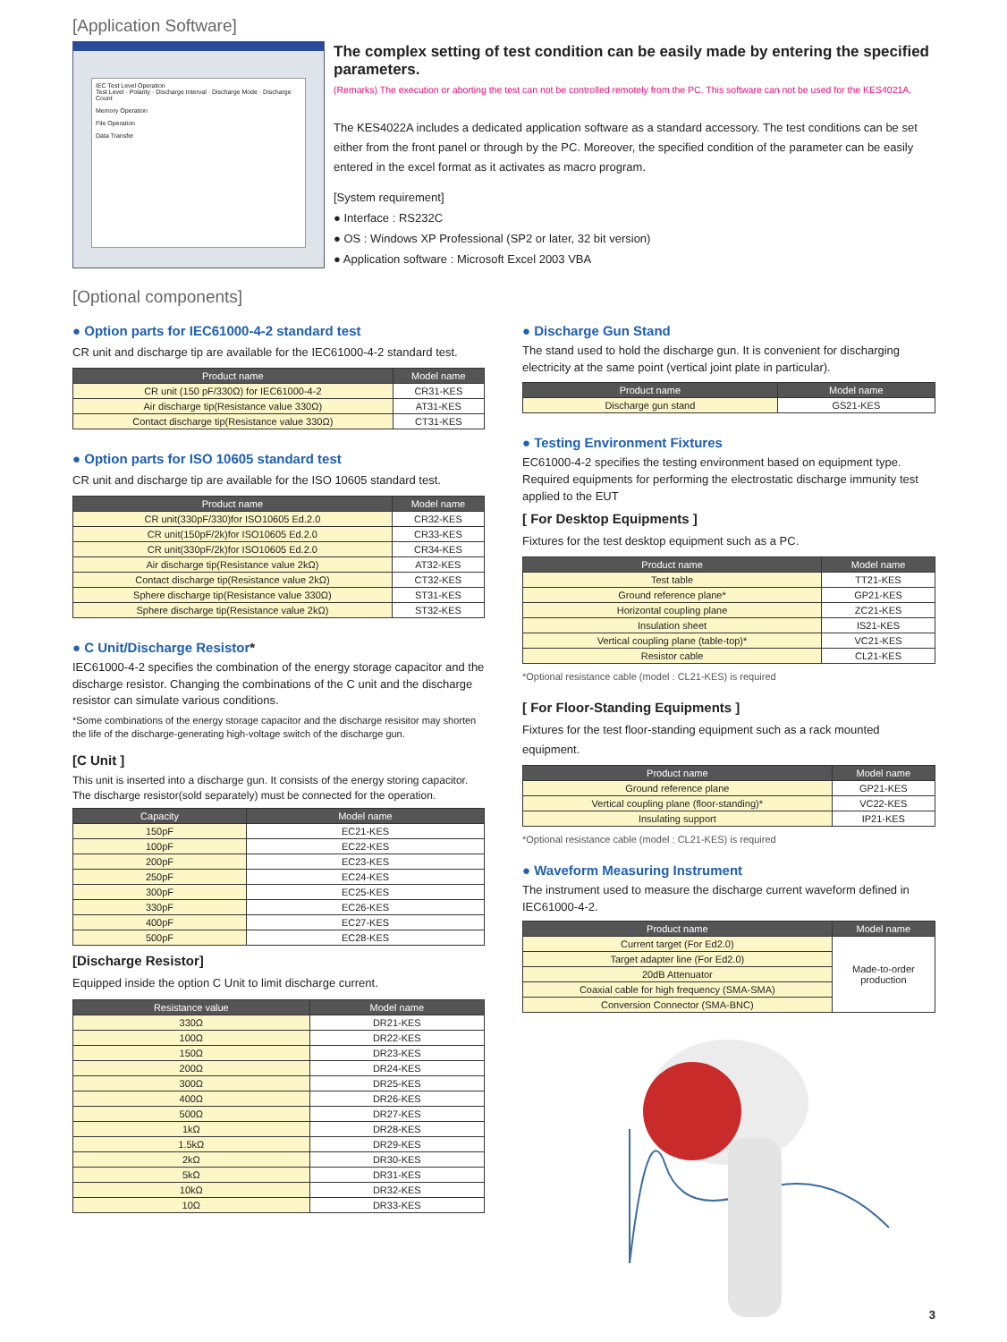[Application Software]
IEC Test Level Operation
Test Level · Polarity · Discharge Interval · Discharge Mode · Discharge Count
Memory Operation
File Operation
Data Transfer
The complex setting of test condition can be easily made by entering the specified parameters.
(Remarks) The execution or aborting the test can not be controlled remotely from the PC. This software can not be used for the KES4021A.
The KES4022A includes a dedicated application software as a standard accessory. The test conditions can be set either from the front panel or through by the PC. Moreover, the specified condition of the parameter can be easily entered in the excel format as it activates as macro program.
[System requirement]
● Interface : RS232C
● OS : Windows XP Professional (SP2 or later, 32 bit version)
● Application software : Microsoft Excel 2003 VBA
[Optional components]
● Option parts for IEC61000-4-2 standard test
CR unit and discharge tip are available for the IEC61000-4-2 standard test.
| Product name | Model name |
| --- | --- |
| CR unit (150 pF/330Ω) for IEC61000-4-2 | CR31-KES |
| Air discharge tip(Resistance value 330Ω) | AT31-KES |
| Contact discharge tip(Resistance value 330Ω) | CT31-KES |
● Option parts for ISO 10605 standard test
CR unit and discharge tip are available for the ISO 10605 standard test.
| Product name | Model name |
| --- | --- |
| CR unit(330pF/330)for ISO10605 Ed.2.0 | CR32-KES |
| CR unit(150pF/2k)for ISO10605 Ed.2.0 | CR33-KES |
| CR unit(330pF/2k)for ISO10605 Ed.2.0 | CR34-KES |
| Air discharge tip(Resistance value 2kΩ) | AT32-KES |
| Contact discharge tip(Resistance value 2kΩ) | CT32-KES |
| Sphere discharge tip(Resistance value 330Ω) | ST31-KES |
| Sphere discharge tip(Resistance value 2kΩ) | ST32-KES |
● C Unit/Discharge Resistor*
IEC61000-4-2 specifies the combination of the energy storage capacitor and the discharge resistor. Changing the combinations of the C unit and the discharge resistor can simulate various conditions.
*Some combinations of the energy storage capacitor and the discharge resisitor may shorten the life of the discharge-generating high-voltage switch of the discharge gun.
[C Unit ]
This unit is inserted into a discharge gun. It consists of the energy storing capacitor. The discharge resistor(sold separately) must be connected for the operation.
| Capacity | Model name |
| --- | --- |
| 150pF | EC21-KES |
| 100pF | EC22-KES |
| 200pF | EC23-KES |
| 250pF | EC24-KES |
| 300pF | EC25-KES |
| 330pF | EC26-KES |
| 400pF | EC27-KES |
| 500pF | EC28-KES |
[Discharge Resistor]
Equipped inside the option C Unit to limit discharge current.
| Resistance value | Model name |
| --- | --- |
| 330Ω | DR21-KES |
| 100Ω | DR22-KES |
| 150Ω | DR23-KES |
| 200Ω | DR24-KES |
| 300Ω | DR25-KES |
| 400Ω | DR26-KES |
| 500Ω | DR27-KES |
| 1kΩ | DR28-KES |
| 1.5kΩ | DR29-KES |
| 2kΩ | DR30-KES |
| 5kΩ | DR31-KES |
| 10kΩ | DR32-KES |
| 10Ω | DR33-KES |
● Discharge Gun Stand
The stand used to hold the discharge gun. It is convenient for discharging electricity at the same point (vertical joint plate in particular).
| Product name | Model name |
| --- | --- |
| Discharge gun stand | GS21-KES |
● Testing Environment Fixtures
EC61000-4-2 specifies the testing environment based on equipment type. Required equipments for performing the electrostatic discharge immunity test applied to the EUT
[ For Desktop Equipments ]
Fixtures for the test desktop equipment such as a PC.
| Product name | Model name |
| --- | --- |
| Test table | TT21-KES |
| Ground reference plane* | GP21-KES |
| Horizontal coupling plane | ZC21-KES |
| Insulation sheet | IS21-KES |
| Vertical coupling plane (table-top)* | VC21-KES |
| Resistor cable | CL21-KES |
*Optional resistance cable (model : CL21-KES) is required
[ For Floor-Standing Equipments ]
Fixtures for the test floor-standing equipment such as a rack mounted equipment.
| Product name | Model name |
| --- | --- |
| Ground reference plane | GP21-KES |
| Vertical coupling plane (floor-standing)* | VC22-KES |
| Insulating support | IP21-KES |
*Optional resistance cable (model : CL21-KES) is required
● Waveform Measuring Instrument
The instrument used to measure the discharge current waveform defined in IEC61000-4-2.
| Product name | Model name |
| --- | --- |
| Current target (For Ed2.0) | Made-to-order production |
| Target adapter line (For Ed2.0) | |
| 20dB Attenuator | |
| Coaxial cable for high frequency (SMA-SMA) | |
| Conversion Connector (SMA-BNC) | |
3